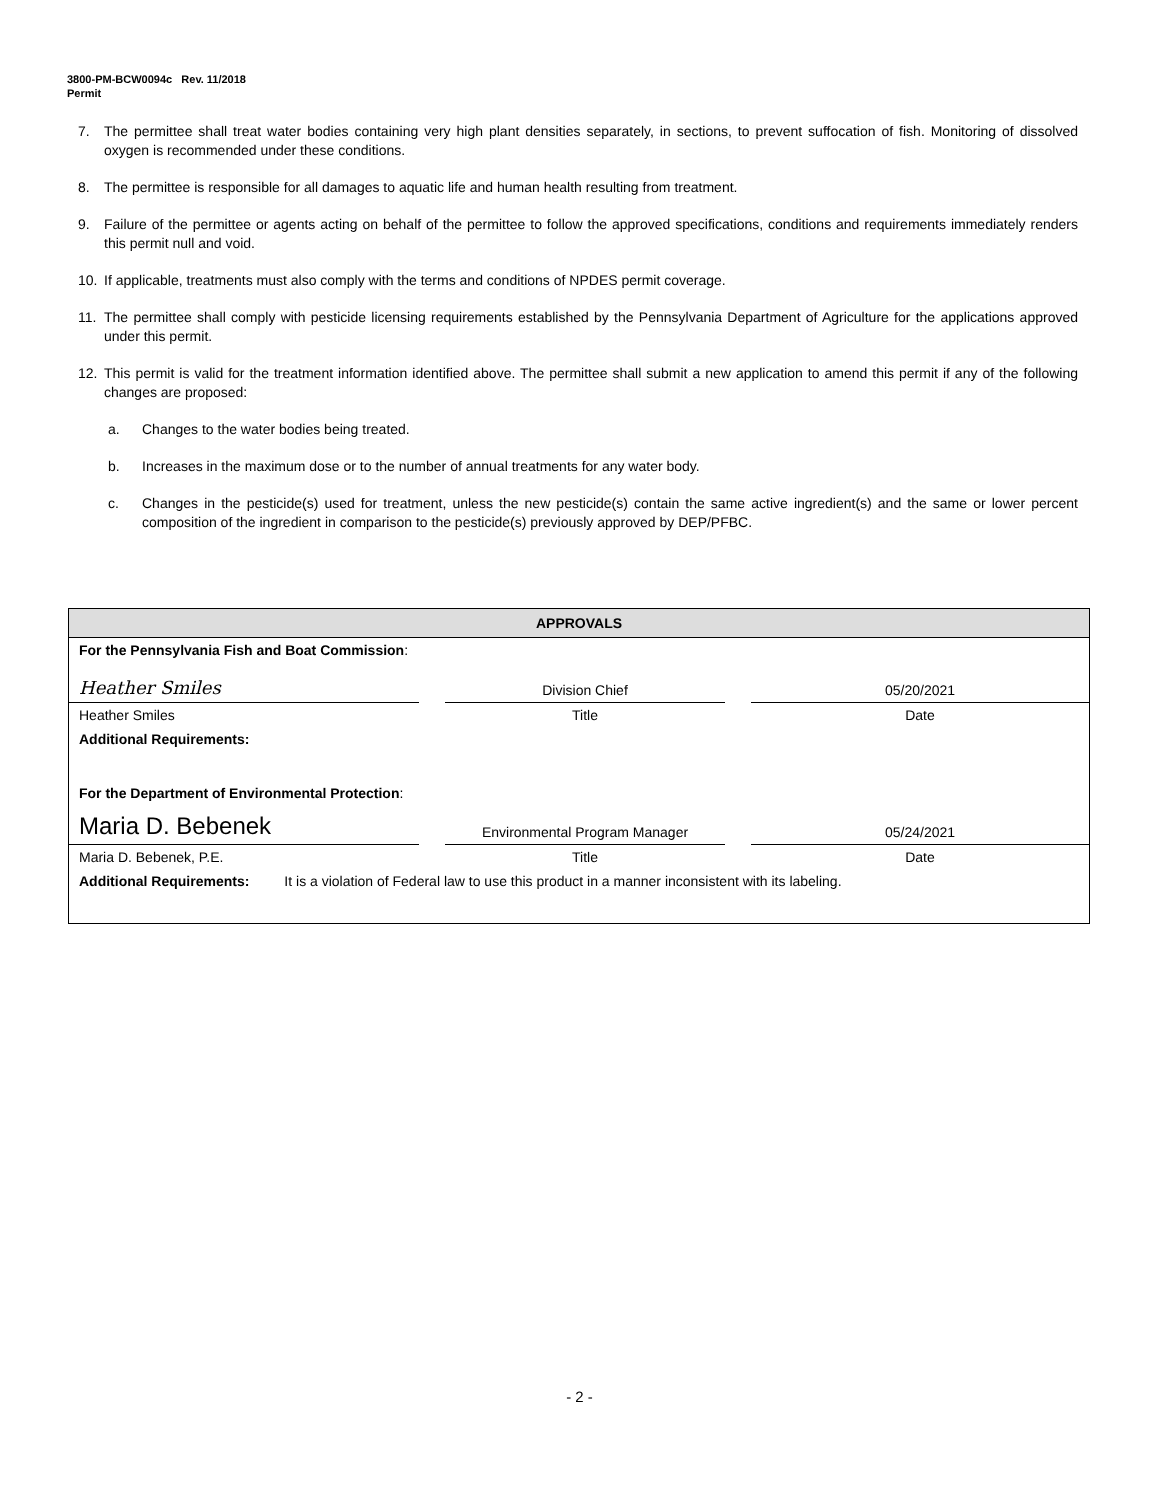3800-PM-BCW0094c Rev. 11/2018
Permit
7. The permittee shall treat water bodies containing very high plant densities separately, in sections, to prevent suffocation of fish. Monitoring of dissolved oxygen is recommended under these conditions.
8. The permittee is responsible for all damages to aquatic life and human health resulting from treatment.
9. Failure of the permittee or agents acting on behalf of the permittee to follow the approved specifications, conditions and requirements immediately renders this permit null and void.
10. If applicable, treatments must also comply with the terms and conditions of NPDES permit coverage.
11. The permittee shall comply with pesticide licensing requirements established by the Pennsylvania Department of Agriculture for the applications approved under this permit.
12. This permit is valid for the treatment information identified above. The permittee shall submit a new application to amend this permit if any of the following changes are proposed:
a. Changes to the water bodies being treated.
b. Increases in the maximum dose or to the number of annual treatments for any water body.
c. Changes in the pesticide(s) used for treatment, unless the new pesticide(s) contain the same active ingredient(s) and the same or lower percent composition of the ingredient in comparison to the pesticide(s) previously approved by DEP/PFBC.
| APPROVALS | | | | |
| --- | --- | --- | --- | --- |
| For the Pennsylvania Fish and Boat Commission : | | | | |
| Heather Smiles | | Division Chief | | 05/20/2021 |
| Heather Smiles | | Title | | Date |
| Additional Requirements: | | | | |
| For the Department of Environmental Protection : | | | | |
| Maria D. Bebenek | | Environmental Program Manager | | 05/24/2021 |
| Maria D. Bebenek, P.E. | | Title | | Date |
| Additional Requirements: It is a violation of Federal law to use this product in a manner inconsistent with its labeling. | | | | |
- 2 -